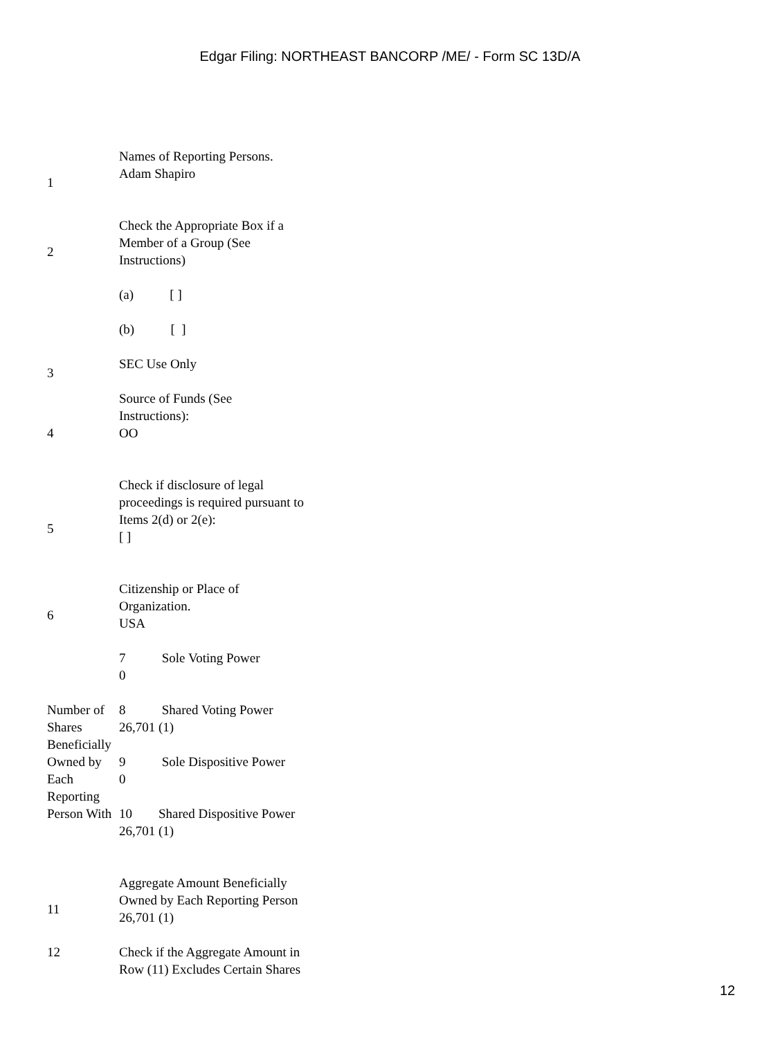Edgar Filing: NORTHEAST BANCORP /ME/ - Form SC 13D/A
| 1 | Names of Reporting Persons. Adam Shapiro |
| 2 | Check the Appropriate Box if a Member of a Group (See Instructions) |
| | (a) [ ] |
| | (b) [ ] |
| 3 | SEC Use Only |
| 4 | Source of Funds (See Instructions): OO |
| 5 | Check if disclosure of legal proceedings is required pursuant to Items 2(d) or 2(e): [ ] |
| 6 | Citizenship or Place of Organization. USA |
| Number of Shares Beneficially Owned by Each Reporting Person With | 7 Sole Voting Power 0 8 Shared Voting Power 26,701 (1) 9 Sole Dispositive Power 0 10 Shared Dispositive Power 26,701 (1) |
| 11 | Aggregate Amount Beneficially Owned by Each Reporting Person 26,701 (1) |
| 12 | Check if the Aggregate Amount in Row (11) Excludes Certain Shares |
12